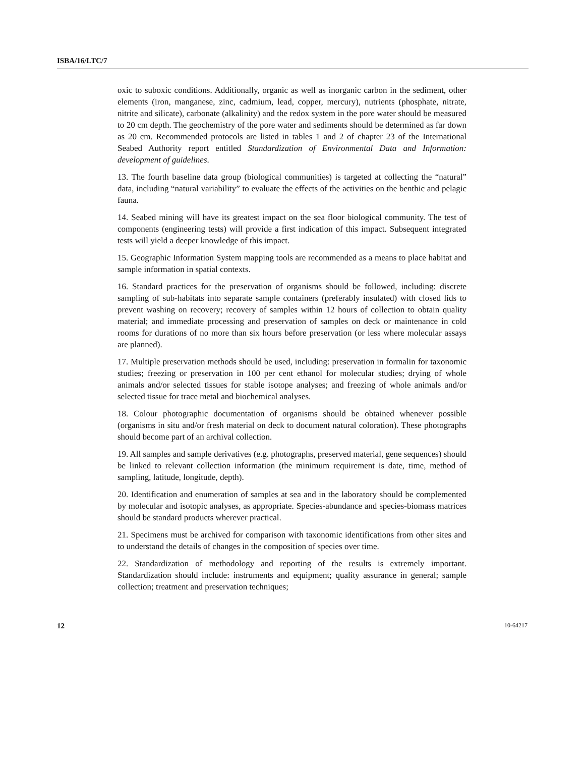ISBA/16/LTC/7
oxic to suboxic conditions. Additionally, organic as well as inorganic carbon in the sediment, other elements (iron, manganese, zinc, cadmium, lead, copper, mercury), nutrients (phosphate, nitrate, nitrite and silicate), carbonate (alkalinity) and the redox system in the pore water should be measured to 20 cm depth. The geochemistry of the pore water and sediments should be determined as far down as 20 cm. Recommended protocols are listed in tables 1 and 2 of chapter 23 of the International Seabed Authority report entitled Standardization of Environmental Data and Information: development of guidelines.
13. The fourth baseline data group (biological communities) is targeted at collecting the “natural” data, including “natural variability” to evaluate the effects of the activities on the benthic and pelagic fauna.
14. Seabed mining will have its greatest impact on the sea floor biological community. The test of components (engineering tests) will provide a first indication of this impact. Subsequent integrated tests will yield a deeper knowledge of this impact.
15. Geographic Information System mapping tools are recommended as a means to place habitat and sample information in spatial contexts.
16. Standard practices for the preservation of organisms should be followed, including: discrete sampling of sub-habitats into separate sample containers (preferably insulated) with closed lids to prevent washing on recovery; recovery of samples within 12 hours of collection to obtain quality material; and immediate processing and preservation of samples on deck or maintenance in cold rooms for durations of no more than six hours before preservation (or less where molecular assays are planned).
17. Multiple preservation methods should be used, including: preservation in formalin for taxonomic studies; freezing or preservation in 100 per cent ethanol for molecular studies; drying of whole animals and/or selected tissues for stable isotope analyses; and freezing of whole animals and/or selected tissue for trace metal and biochemical analyses.
18. Colour photographic documentation of organisms should be obtained whenever possible (organisms in situ and/or fresh material on deck to document natural coloration). These photographs should become part of an archival collection.
19. All samples and sample derivatives (e.g. photographs, preserved material, gene sequences) should be linked to relevant collection information (the minimum requirement is date, time, method of sampling, latitude, longitude, depth).
20. Identification and enumeration of samples at sea and in the laboratory should be complemented by molecular and isotopic analyses, as appropriate. Species-abundance and species-biomass matrices should be standard products wherever practical.
21. Specimens must be archived for comparison with taxonomic identifications from other sites and to understand the details of changes in the composition of species over time.
22. Standardization of methodology and reporting of the results is extremely important. Standardization should include: instruments and equipment; quality assurance in general; sample collection; treatment and preservation techniques;
12 10-64217